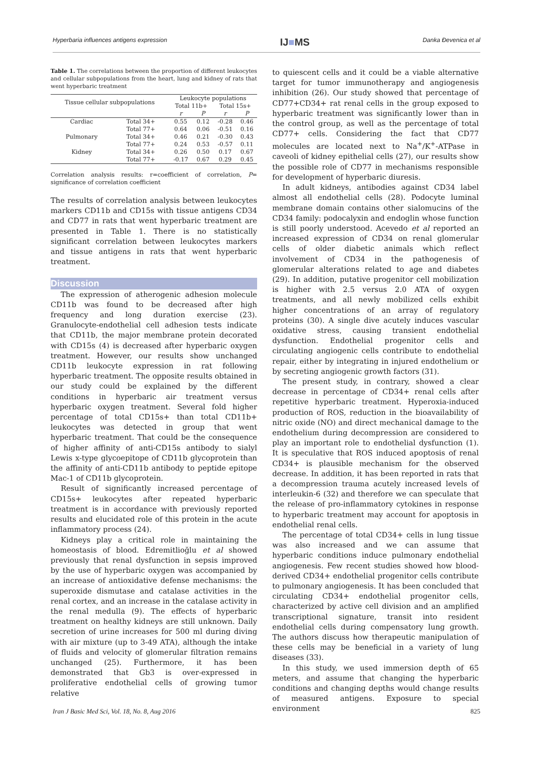Hyperbaria influences antigens expression IJ■MS Danka Đevenica et al
Table 1. The correlations between the proportion of different leukocytes and cellular subpopulations from the heart, lung and kidney of rats that went hyperbaric treatment
| Tissue cellular subpopulations | | Leukocyte populations | | | |
| --- | --- | --- | --- | --- | --- |
| | | Total 11b+ | | Total 15s+ | |
| | | r | P | r | P |
| Cardiac | Total 34+ | 0.55 | 0.12 | -0.28 | 0.46 |
| | Total 77+ | 0.64 | 0.06 | -0.51 | 0.16 |
| Pulmonary | Total 34+ | 0.46 | 0.21 | -0.30 | 0.43 |
| | Total 77+ | 0.24 | 0.53 | -0.57 | 0.11 |
| Kidney | Total 34+ | 0.26 | 0.50 | 0.17 | 0.67 |
| | Total 77+ | -0.17 | 0.67 | 0.29 | 0.45 |
Correlation analysis results: r=coefficient of correlation, P= significance of correlation coefficient
The results of correlation analysis between leukocytes markers CD11b and CD15s with tissue antigens CD34 and CD77 in rats that went hyperbaric treatment are presented in Table 1. There is no statistically significant correlation between leukocytes markers and tissue antigens in rats that went hyperbaric treatment.
Discussion
The expression of atherogenic adhesion molecule CD11b was found to be decreased after high frequency and long duration exercise (23). Granulocyte-endothelial cell adhesion tests indicate that CD11b, the major membrane protein decorated with CD15s (4) is decreased after hyperbaric oxygen treatment. However, our results show unchanged CD11b leukocyte expression in rat following hyperbaric treatment. The opposite results obtained in our study could be explained by the different conditions in hyperbaric air treatment versus hyperbaric oxygen treatment. Several fold higher percentage of total CD15s+ than total CD11b+ leukocytes was detected in group that went hyperbaric treatment. That could be the consequence of higher affinity of anti-CD15s antibody to sialyl Lewis x-type glycoepitope of CD11b glycoprotein than the affinity of anti-CD11b antibody to peptide epitope Mac-1 of CD11b glycoprotein.
Result of significantly increased percentage of CD15s+ leukocytes after repeated hyperbaric treatment is in accordance with previously reported results and elucidated role of this protein in the acute inflammatory process (24).
Kidneys play a critical role in maintaining the homeostasis of blood. Edremitlioğlu et al showed previously that renal dysfunction in sepsis improved by the use of hyperbaric oxygen was accompanied by an increase of antioxidative defense mechanisms: the superoxide dismutase and catalase activities in the renal cortex, and an increase in the catalase activity in the renal medulla (9). The effects of hyperbaric treatment on healthy kidneys are still unknown. Daily secretion of urine increases for 500 ml during diving with air mixture (up to 3-49 ATA), although the intake of fluids and velocity of glomerular filtration remains unchanged (25). Furthermore, it has been demonstrated that Gb3 is over-expressed in proliferative endothelial cells of growing tumor relative
to quiescent cells and it could be a viable alternative target for tumor immunotherapy and angiogenesis inhibition (26). Our study showed that percentage of CD77+CD34+ rat renal cells in the group exposed to hyperbaric treatment was significantly lower than in the control group, as well as the percentage of total CD77+ cells. Considering the fact that CD77 molecules are located next to Na<sup>+</sup>/K<sup>+</sup>-ATPase in caveoli of kidney epithelial cells (27), our results show the possible role of CD77 in mechanisms responsible for development of hyperbaric diuresis.
In adult kidneys, antibodies against CD34 label almost all endothelial cells (28). Podocyte luminal membrane domain contains other sialomucins of the CD34 family: podocalyxin and endoglin whose function is still poorly understood. Acevedo et al reported an increased expression of CD34 on renal glomerular cells of older diabetic animals which reflect involvement of CD34 in the pathogenesis of glomerular alterations related to age and diabetes (29). In addition, putative progenitor cell mobilization is higher with 2.5 versus 2.0 ATA of oxygen treatments, and all newly mobilized cells exhibit higher concentrations of an array of regulatory proteins (30). A single dive acutely induces vascular oxidative stress, causing transient endothelial dysfunction. Endothelial progenitor cells and circulating angiogenic cells contribute to endothelial repair, either by integrating in injured endothelium or by secreting angiogenic growth factors (31).
The present study, in contrary, showed a clear decrease in percentage of CD34+ renal cells after repetitive hyperbaric treatment. Hyperoxia-induced production of ROS, reduction in the bioavailability of nitric oxide (NO) and direct mechanical damage to the endothelium during decompression are considered to play an important role to endothelial dysfunction (1). It is speculative that ROS induced apoptosis of renal CD34+ is plausible mechanism for the observed decrease. In addition, it has been reported in rats that a decompression trauma acutely increased levels of interleukin-6 (32) and therefore we can speculate that the release of pro-inflammatory cytokines in response to hyperbaric treatment may account for apoptosis in endothelial renal cells.
The percentage of total CD34+ cells in lung tissue was also increased and we can assume that hyperbaric conditions induce pulmonary endothelial angiogenesis. Few recent studies showed how blood-derived CD34+ endothelial progenitor cells contribute to pulmonary angiogenesis. It has been concluded that circulating CD34+ endothelial progenitor cells, characterized by active cell division and an amplified transcriptional signature, transit into resident endothelial cells during compensatory lung growth. The authors discuss how therapeutic manipulation of these cells may be beneficial in a variety of lung diseases (33).
In this study, we used immersion depth of 65 meters, and assume that changing the hyperbaric conditions and changing depths would change results of measured antigens. Exposure to special environment
Iran J Basic Med Sci, Vol. 18, No. 8, Aug 2016 825